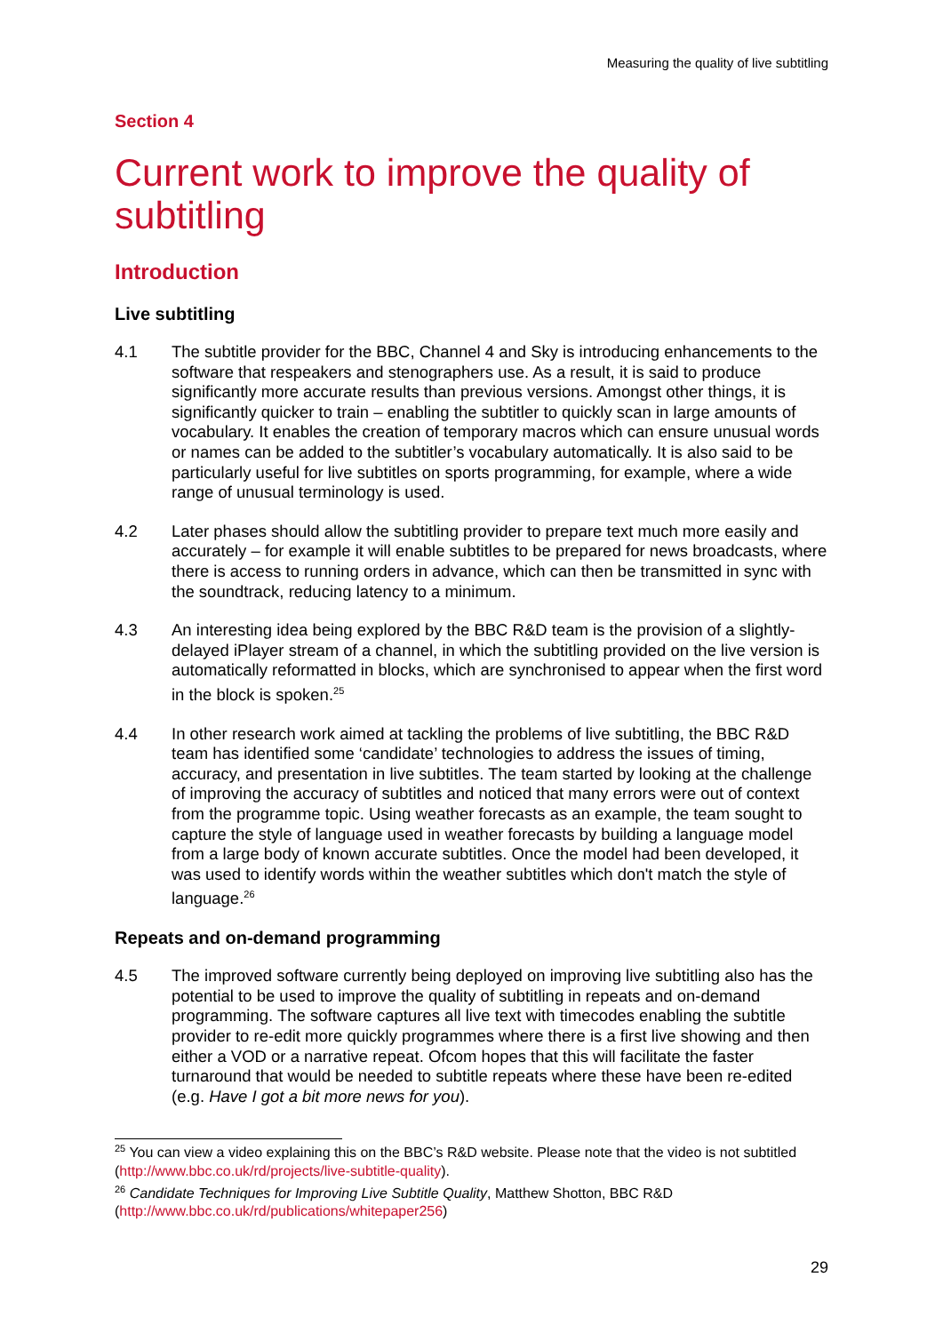Measuring the quality of live subtitling
Section 4
Current work to improve the quality of subtitling
Introduction
Live subtitling
4.1 The subtitle provider for the BBC, Channel 4 and Sky is introducing enhancements to the software that respeakers and stenographers use. As a result, it is said to produce significantly more accurate results than previous versions. Amongst other things, it is significantly quicker to train – enabling the subtitler to quickly scan in large amounts of vocabulary. It enables the creation of temporary macros which can ensure unusual words or names can be added to the subtitler’s vocabulary automatically. It is also said to be particularly useful for live subtitles on sports programming, for example, where a wide range of unusual terminology is used.
4.2 Later phases should allow the subtitling provider to prepare text much more easily and accurately – for example it will enable subtitles to be prepared for news broadcasts, where there is access to running orders in advance, which can then be transmitted in sync with the soundtrack, reducing latency to a minimum.
4.3 An interesting idea being explored by the BBC R&D team is the provision of a slightly-delayed iPlayer stream of a channel, in which the subtitling provided on the live version is automatically reformatted in blocks, which are synchronised to appear when the first word in the block is spoken.<sup>25</sup>
4.4 In other research work aimed at tackling the problems of live subtitling, the BBC R&D team has identified some ‘candidate’ technologies to address the issues of timing, accuracy, and presentation in live subtitles. The team started by looking at the challenge of improving the accuracy of subtitles and noticed that many errors were out of context from the programme topic. Using weather forecasts as an example, the team sought to capture the style of language used in weather forecasts by building a language model from a large body of known accurate subtitles. Once the model had been developed, it was used to identify words within the weather subtitles which don't match the style of language.<sup>26</sup>
Repeats and on-demand programming
4.5 The improved software currently being deployed on improving live subtitling also has the potential to be used to improve the quality of subtitling in repeats and on-demand programming. The software captures all live text with timecodes enabling the subtitle provider to re-edit more quickly programmes where there is a first live showing and then either a VOD or a narrative repeat. Ofcom hopes that this will facilitate the faster turnaround that would be needed to subtitle repeats where these have been re-edited (e.g. Have I got a bit more news for you).
<sup>25</sup> You can view a video explaining this on the BBC’s R&D website. Please note that the video is not subtitled (http://www.bbc.co.uk/rd/projects/live-subtitle-quality).
<sup>26</sup> Candidate Techniques for Improving Live Subtitle Quality, Matthew Shotton, BBC R&D (http://www.bbc.co.uk/rd/publications/whitepaper256)
29